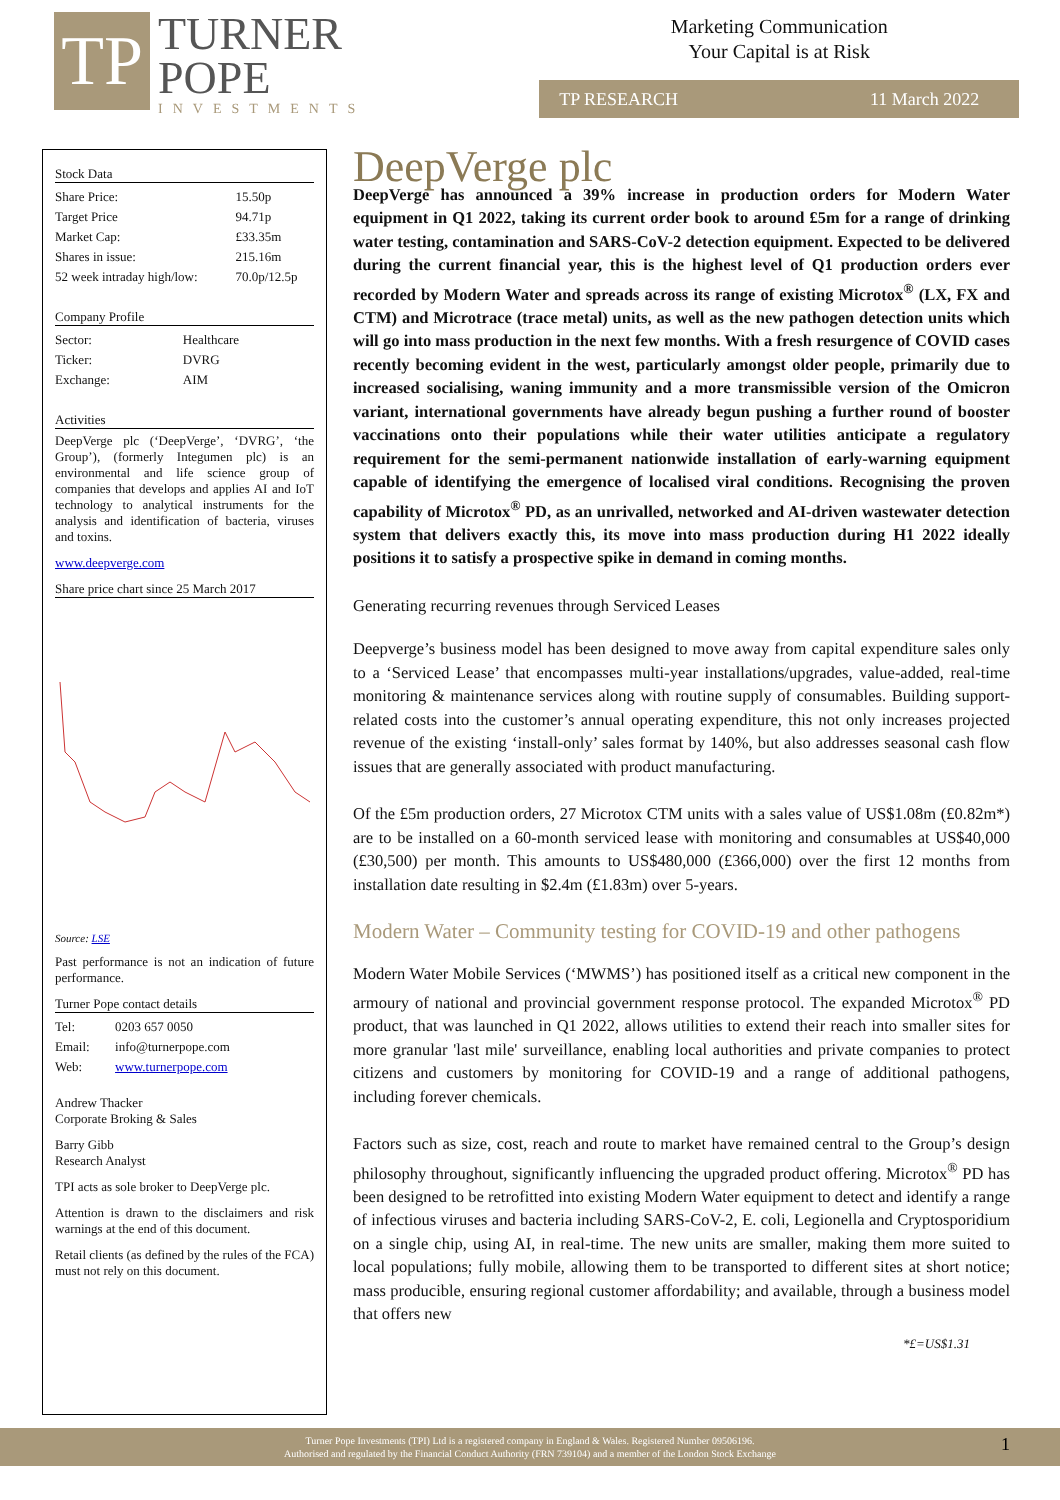TP
TURNER
POPE
INVESTMENTS
Marketing Communication
Your Capital is at Risk
TP RESEARCH 11 March 2022
Stock Data
| Share Price: | 15.50p |
| Target Price | 94.71p |
| Market Cap: | £33.35m |
| Shares in issue: | 215.16m |
| 52 week intraday high/low: | 70.0p/12.5p |
Company Profile
| Sector: | Healthcare |
| Ticker: | DVRG |
| Exchange: | AIM |
Activities
DeepVerge plc (‘DeepVerge’, ‘DVRG’, ‘the Group’), (formerly Integumen plc) is an environmental and life science group of companies that develops and applies AI and IoT technology to analytical instruments for the analysis and identification of bacteria, viruses and toxins.
www.deepverge.com
Share price chart since 25 March 2017
Source: LSE
Past performance is not an indication of future performance.
Turner Pope contact details
| Tel: | 0203 657 0050 |
| Email: | info@turnerpope.com |
| Web: | www.turnerpope.com |
Andrew Thacker
Corporate Broking & Sales
Barry Gibb
Research Analyst
TPI acts as sole broker to DeepVerge plc.
Attention is drawn to the disclaimers and risk warnings at the end of this document.
Retail clients (as defined by the rules of the FCA) must not rely on this document.
DeepVerge plc
DeepVerge has announced a 39% increase in production orders for Modern Water equipment in Q1 2022, taking its current order book to around £5m for a range of drinking water testing, contamination and SARS-CoV-2 detection equipment. Expected to be delivered during the current financial year, this is the highest level of Q1 production orders ever recorded by Modern Water and spreads across its range of existing Microtox<sup>®</sup> (LX, FX and CTM) and Microtrace (trace metal) units, as well as the new pathogen detection units which will go into mass production in the next few months. With a fresh resurgence of COVID cases recently becoming evident in the west, particularly amongst older people, primarily due to increased socialising, waning immunity and a more transmissible version of the Omicron variant, international governments have already begun pushing a further round of booster vaccinations onto their populations while their water utilities anticipate a regulatory requirement for the semi-permanent nationwide installation of early-warning equipment capable of identifying the emergence of localised viral conditions. Recognising the proven capability of Microtox<sup>®</sup> PD, as an unrivalled, networked and AI-driven wastewater detection system that delivers exactly this, its move into mass production during H1 2022 ideally positions it to satisfy a prospective spike in demand in coming months.
Generating recurring revenues through Serviced Leases
Deepverge’s business model has been designed to move away from capital expenditure sales only to a ‘Serviced Lease’ that encompasses multi-year installations/upgrades, value-added, real-time monitoring & maintenance services along with routine supply of consumables. Building support-related costs into the customer’s annual operating expenditure, this not only increases projected revenue of the existing ‘install-only’ sales format by 140%, but also addresses seasonal cash flow issues that are generally associated with product manufacturing.
Of the £5m production orders, 27 Microtox CTM units with a sales value of US$1.08m (£0.82m*) are to be installed on a 60-month serviced lease with monitoring and consumables at US$40,000 (£30,500) per month. This amounts to US$480,000 (£366,000) over the first 12 months from installation date resulting in $2.4m (£1.83m) over 5-years.
Modern Water – Community testing for COVID-19 and other pathogens
Modern Water Mobile Services (‘MWMS’) has positioned itself as a critical new component in the armoury of national and provincial government response protocol. The expanded Microtox<sup>®</sup> PD product, that was launched in Q1 2022, allows utilities to extend their reach into smaller sites for more granular 'last mile' surveillance, enabling local authorities and private companies to protect citizens and customers by monitoring for COVID-19 and a range of additional pathogens, including forever chemicals.
Factors such as size, cost, reach and route to market have remained central to the Group’s design philosophy throughout, significantly influencing the upgraded product offering. Microtox<sup>®</sup> PD has been designed to be retrofitted into existing Modern Water equipment to detect and identify a range of infectious viruses and bacteria including SARS-CoV-2, E. coli, Legionella and Cryptosporidium on a single chip, using AI, in real-time. The new units are smaller, making them more suited to local populations; fully mobile, allowing them to be transported to different sites at short notice; mass producible, ensuring regional customer affordability; and available, through a business model that offers new
*£=US$1.31
Turner Pope Investments (TPI) Ltd is a registered company in England & Wales. Registered Number 09506196.
Authorised and regulated by the Financial Conduct Authority (FRN 739104) and a member of the London Stock Exchange
1